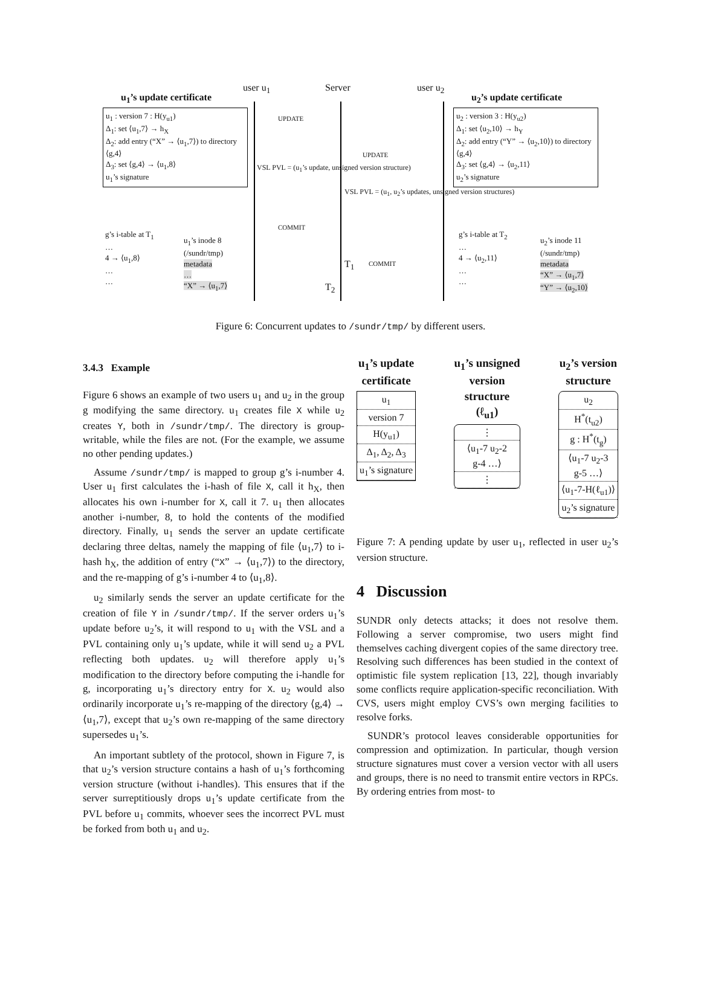user u<sub>1</sub> Server user u<sub>2</sub>
u<sub>1</sub>’s update certificate u<sub>2</sub>’s update certificate
u<sub>1</sub> : version 7 : H(y<sub>u1</sub>)
Δ<sub>1</sub>: set ⟨u<sub>1</sub>,7⟩ → h<sub>X</sub>
Δ<sub>2</sub>: add entry (“X” → ⟨u<sub>1</sub>,7⟩) to directory ⟨g,4⟩
Δ<sub>3</sub>: set ⟨g,4⟩ → ⟨u<sub>1</sub>,8⟩
u<sub>1</sub>’s signature
u<sub>2</sub> : version 3 : H(y<sub>u2</sub>)
Δ<sub>1</sub>: set ⟨u<sub>2</sub>,10⟩ → h<sub>Y</sub>
Δ<sub>2</sub>: add entry (“Y” → ⟨u<sub>2</sub>,10⟩) to directory ⟨g,4⟩
Δ<sub>3</sub>: set ⟨g,4⟩ → ⟨u<sub>2</sub>,11⟩
u<sub>2</sub>’s signature
UPDATE
UPDATE
VSL PVL = (u<sub>1</sub>’s update, unsigned version structure)
VSL PVL = (u<sub>1</sub>, u<sub>2</sub>’s updates, unsigned version structures)
COMMIT
COMMIT
T<sub>1</sub>
T<sub>2</sub>
g’s i-table at T<sub>1</sub>
…
4 → ⟨u<sub>1</sub>,8⟩
…
…
u<sub>1</sub>’s inode 8 (/sundr/tmp)
metadata
…
“X” → ⟨u<sub>1</sub>,7⟩
g’s i-table at T<sub>2</sub>
…
4 → ⟨u<sub>2</sub>,11⟩
…
…
u<sub>2</sub>’s inode 11 (/sundr/tmp)
metadata
“X” → ⟨u<sub>1</sub>,7⟩
“Y” → ⟨u<sub>2</sub>,10⟩
Figure 6: Concurrent updates to /sundr/tmp/ by different users.
3.4.3 Example
Figure 6 shows an example of two users u<sub>1</sub> and u<sub>2</sub> in the group g modifying the same directory. u<sub>1</sub> creates file X while u<sub>2</sub> creates Y, both in /sundr/tmp/. The directory is group-writable, while the files are not. (For the example, we assume no other pending updates.)
Assume /sundr/tmp/ is mapped to group g’s i-number 4. User u<sub>1</sub> first calculates the i-hash of file X, call it h<sub>X</sub>, then allocates his own i-number for X, call it 7. u<sub>1</sub> then allocates another i-number, 8, to hold the contents of the modified directory. Finally, u<sub>1</sub> sends the server an update certificate declaring three deltas, namely the mapping of file ⟨u<sub>1</sub>,7⟩ to i-hash h<sub>X</sub>, the addition of entry (“X” → ⟨u<sub>1</sub>,7⟩) to the directory, and the re-mapping of g’s i-number 4 to ⟨u<sub>1</sub>,8⟩.
u<sub>2</sub> similarly sends the server an update certificate for the creation of file Y in /sundr/tmp/. If the server orders u<sub>1</sub>’s update before u<sub>2</sub>’s, it will respond to u<sub>1</sub> with the VSL and a PVL containing only u<sub>1</sub>’s update, while it will send u<sub>2</sub> a PVL reflecting both updates. u<sub>2</sub> will therefore apply u<sub>1</sub>’s modification to the directory before computing the i-handle for g, incorporating u<sub>1</sub>’s directory entry for X. u<sub>2</sub> would also ordinarily incorporate u<sub>1</sub>’s re-mapping of the directory ⟨g,4⟩ → ⟨u<sub>1</sub>,7⟩, except that u<sub>2</sub>’s own re-mapping of the same directory supersedes u<sub>1</sub>’s.
An important subtlety of the protocol, shown in Figure 7, is that u<sub>2</sub>’s version structure contains a hash of u<sub>1</sub>’s forthcoming version structure (without i-handles). This ensures that if the server surreptitiously drops u<sub>1</sub>’s update certificate from the PVL before u<sub>1</sub> commits, whoever sees the incorrect PVL must be forked from both u<sub>1</sub> and u<sub>2</sub>.
u<sub>1</sub>’s update
certificate
u<sub>1</sub>
version 7
H(y<sub>u1</sub>)
Δ<sub>1</sub>, Δ<sub>2</sub>, Δ<sub>3</sub>
u<sub>1</sub>’s signature
u<sub>1</sub>’s unsigned
version
structure
(ℓ<sub>u1</sub>)
⋮
⟨u<sub>1</sub>-7 u<sub>2</sub>-2
g-4 …⟩
⋮
u<sub>2</sub>’s version
structure
u<sub>2</sub>
H<sup>*</sup>(t<sub>u2</sub>)
g : H<sup>*</sup>(t<sub>g</sub>)
⟨u<sub>1</sub>-7 u<sub>2</sub>-3
g-5 …⟩
⟨u<sub>1</sub>-7-H(ℓ<sub>u1</sub>)⟩
u<sub>2</sub>’s signature
Figure 7: A pending update by user u<sub>1</sub>, reflected in user u<sub>2</sub>’s version structure.
4 Discussion
SUNDR only detects attacks; it does not resolve them. Following a server compromise, two users might find themselves caching divergent copies of the same directory tree. Resolving such differences has been studied in the context of optimistic file system replication [13, 22], though invariably some conflicts require application-specific reconciliation. With CVS, users might employ CVS’s own merging facilities to resolve forks.
SUNDR’s protocol leaves considerable opportunities for compression and optimization. In particular, though version structure signatures must cover a version vector with all users and groups, there is no need to transmit entire vectors in RPCs. By ordering entries from most- to